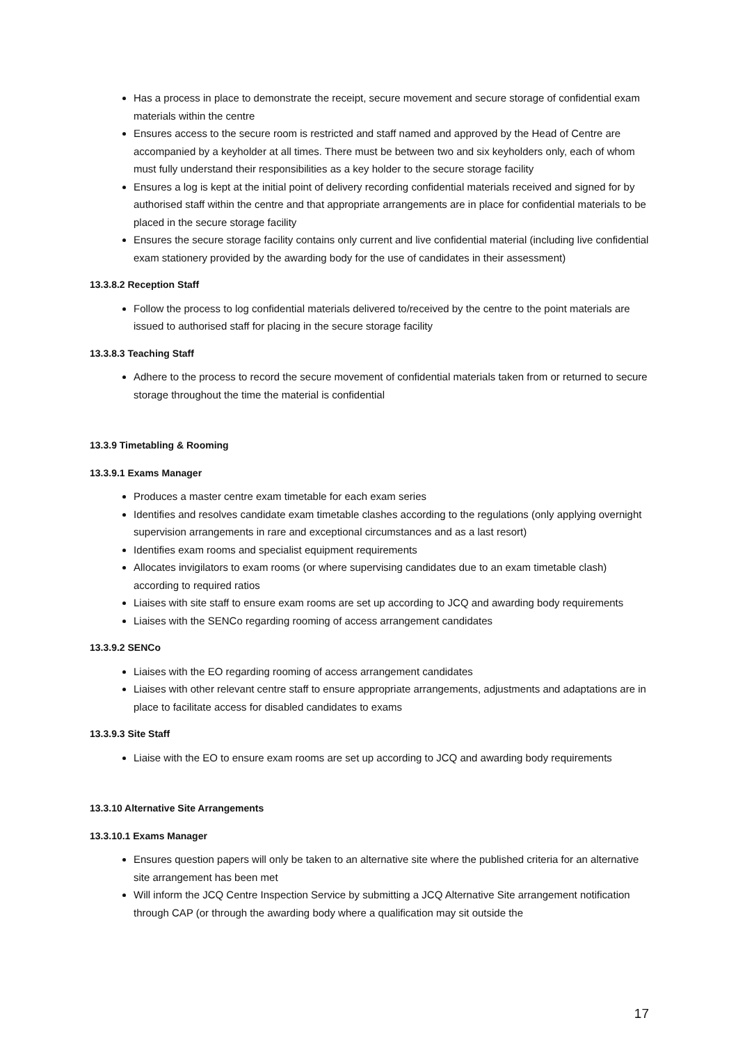Has a process in place to demonstrate the receipt, secure movement and secure storage of confidential exam materials within the centre
Ensures access to the secure room is restricted and staff named and approved by the Head of Centre are accompanied by a keyholder at all times. There must be between two and six keyholders only, each of whom must fully understand their responsibilities as a key holder to the secure storage facility
Ensures a log is kept at the initial point of delivery recording confidential materials received and signed for by authorised staff within the centre and that appropriate arrangements are in place for confidential materials to be placed in the secure storage facility
Ensures the secure storage facility contains only current and live confidential material (including live confidential exam stationery provided by the awarding body for the use of candidates in their assessment)
13.3.8.2 Reception Staff
Follow the process to log confidential materials delivered to/received by the centre to the point materials are issued to authorised staff for placing in the secure storage facility
13.3.8.3 Teaching Staff
Adhere to the process to record the secure movement of confidential materials taken from or returned to secure storage throughout the time the material is confidential
13.3.9 Timetabling & Rooming
13.3.9.1 Exams Manager
Produces a master centre exam timetable for each exam series
Identifies and resolves candidate exam timetable clashes according to the regulations (only applying overnight supervision arrangements in rare and exceptional circumstances and as a last resort)
Identifies exam rooms and specialist equipment requirements
Allocates invigilators to exam rooms (or where supervising candidates due to an exam timetable clash) according to required ratios
Liaises with site staff to ensure exam rooms are set up according to JCQ and awarding body requirements
Liaises with the SENCo regarding rooming of access arrangement candidates
13.3.9.2 SENCo
Liaises with the EO regarding rooming of access arrangement candidates
Liaises with other relevant centre staff to ensure appropriate arrangements, adjustments and adaptations are in place to facilitate access for disabled candidates to exams
13.3.9.3 Site Staff
Liaise with the EO to ensure exam rooms are set up according to JCQ and awarding body requirements
13.3.10 Alternative Site Arrangements
13.3.10.1 Exams Manager
Ensures question papers will only be taken to an alternative site where the published criteria for an alternative site arrangement has been met
Will inform the JCQ Centre Inspection Service by submitting a JCQ Alternative Site arrangement notification through CAP (or through the awarding body where a qualification may sit outside the
17